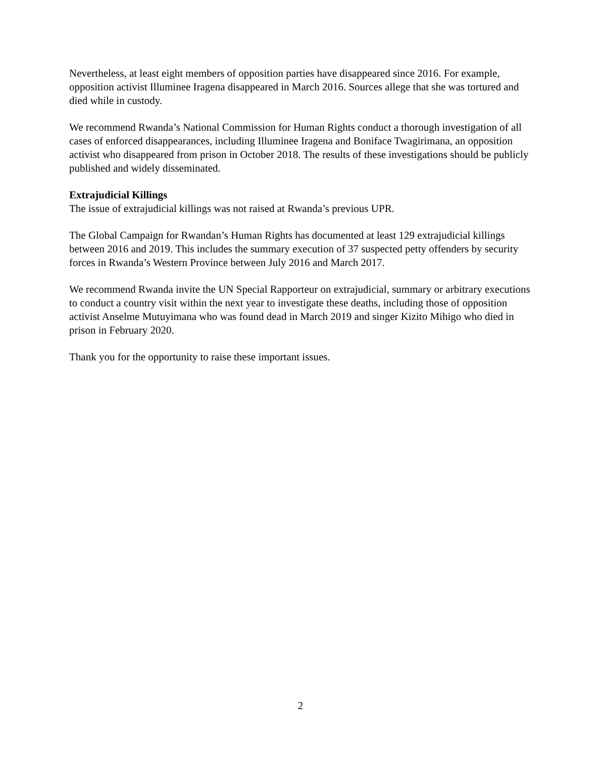Nevertheless, at least eight members of opposition parties have disappeared since 2016. For example, opposition activist Illuminee Iragena disappeared in March 2016. Sources allege that she was tortured and died while in custody.
We recommend Rwanda’s National Commission for Human Rights conduct a thorough investigation of all cases of enforced disappearances, including Illuminee Iragena and Boniface Twagirimana, an opposition activist who disappeared from prison in October 2018. The results of these investigations should be publicly published and widely disseminated.
Extrajudicial Killings
The issue of extrajudicial killings was not raised at Rwanda’s previous UPR.
The Global Campaign for Rwandan’s Human Rights has documented at least 129 extrajudicial killings between 2016 and 2019. This includes the summary execution of 37 suspected petty offenders by security forces in Rwanda’s Western Province between July 2016 and March 2017.
We recommend Rwanda invite the UN Special Rapporteur on extrajudicial, summary or arbitrary executions to conduct a country visit within the next year to investigate these deaths, including those of opposition activist Anselme Mutuyimana who was found dead in March 2019 and singer Kizito Mihigo who died in prison in February 2020.
Thank you for the opportunity to raise these important issues.
2